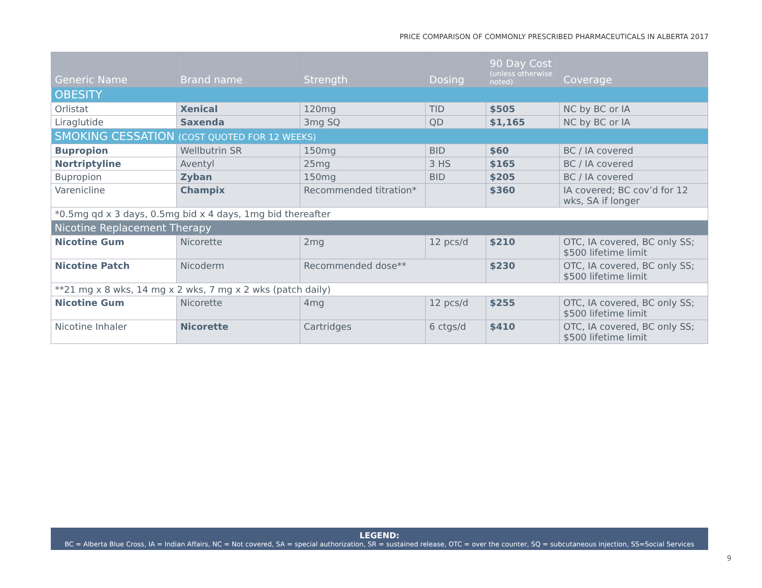PRICE COMPARISON OF COMMONLY PRESCRIBED PHARMACEUTICALS IN ALBERTA 2017
| Generic Name | Brand name | Strength | Dosing | 90 Day Cost (unless otherwise noted) | Coverage |
| --- | --- | --- | --- | --- | --- |
| OBESITY | | | | | |
| Orlistat | Xenical | 120mg | TID | $505 | NC by BC or IA |
| Liraglutide | Saxenda | 3mg SQ | QD | $1,165 | NC by BC or IA |
| SMOKING CESSATION (COST QUOTED FOR 12 WEEKS) | | | | | |
| Bupropion | Wellbutrin SR | 150mg | BID | $60 | BC / IA covered |
| Nortriptyline | Aventyl | 25mg | 3 HS | $165 | BC / IA covered |
| Bupropion | Zyban | 150mg | BID | $205 | BC / IA covered |
| Varenicline | Champix | Recommended titration* | | $360 | IA covered; BC cov’d for 12 wks, SA if longer |
| *0.5mg qd x 3 days, 0.5mg bid x 4 days, 1mg bid thereafter | | | | | |
| Nicotine Replacement Therapy | | | | | |
| Nicotine Gum | Nicorette | 2mg | 12 pcs/d | $210 | OTC, IA covered, BC only SS; $500 lifetime limit |
| Nicotine Patch | Nicoderm | Recommended dose** | | $230 | OTC, IA covered, BC only SS; $500 lifetime limit |
| **21 mg x 8 wks, 14 mg x 2 wks, 7 mg x 2 wks (patch daily) | | | | | |
| Nicotine Gum | Nicorette | 4mg | 12 pcs/d | $255 | OTC, IA covered, BC only SS; $500 lifetime limit |
| Nicotine Inhaler | Nicorette | Cartridges | 6 ctgs/d | $410 | OTC, IA covered, BC only SS; $500 lifetime limit |
LEGEND:
BC = Alberta Blue Cross, IA = Indian Affairs, NC = Not covered, SA = special authorization, SR = sustained release, OTC = over the counter, SQ = subcutaneous injection, SS=Social Services
9